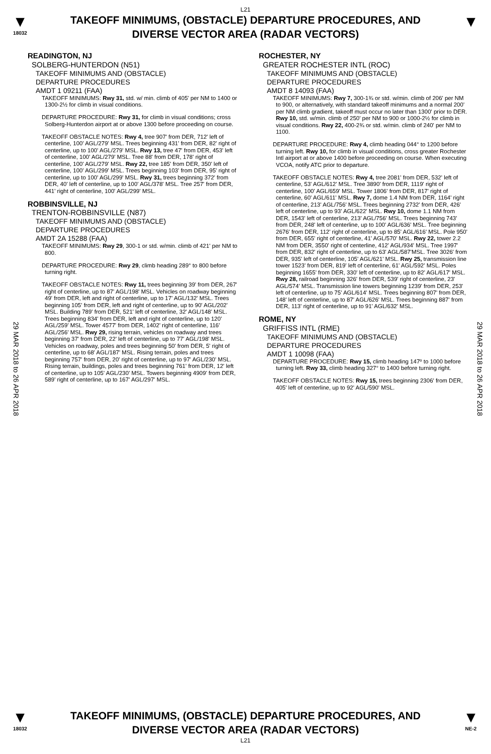L21
▼
18032
TAKEOFF MINIMUMS, (OBSTACLE) DEPARTURE PROCEDURES, AND
DIVERSE VECTOR AREA (RADAR VECTORS)
▼
29 MAR 2018 to 26 APR 2018
29 MAR 2018 to 26 APR 2018
READINGTON, NJ
SOLBERG-HUNTERDON (N51)
TAKEOFF MINIMUMS AND (OBSTACLE)
DEPARTURE PROCEDURES
AMDT 1 09211 (FAA)
TAKEOFF MINIMUMS: Rwy 31, std. w/ min. climb of 405' per NM to 1400 or 1300-2½ for climb in visual conditions.
DEPARTURE PROCEDURE: Rwy 31, for climb in visual conditions; cross Solberg-Hunterdon airport at or above 1300 before proceeding on course.
TAKEOFF OBSTACLE NOTES: Rwy 4, tree 907' from DER, 712' left of centerline, 100' AGL/279' MSL. Trees beginning 431' from DER, 82' right of centerline, up to 100' AGL/279' MSL. Rwy 13, tree 47' from DER, 453' left of centerline, 100' AGL/279' MSL. Tree 88' from DER, 178' right of centerline, 100' AGL/279' MSL. Rwy 22, tree 185' from DER, 350' left of centerline, 100' AGL/299' MSL. Trees beginning 103' from DER, 95' right of centerline, up to 100' AGL/299' MSL. Rwy 31, trees beginning 372' from DER, 40' left of centerline, up to 100' AGL/378' MSL. Tree 257' from DER, 441' right of centerline, 100' AGL/299' MSL.
ROBBINSVILLE, NJ
TRENTON-ROBBINSVILLE (N87)
TAKEOFF MINIMUMS AND (OBSTACLE)
DEPARTURE PROCEDURES
AMDT 2A 15288 (FAA)
TAKEOFF MINIMUMS: Rwy 29, 300-1 or std. w/min. climb of 421' per NM to 800.
DEPARTURE PROCEDURE: Rwy 29, climb heading 289° to 800 before turning right.
TAKEOFF OBSTACLE NOTES: Rwy 11, trees beginning 39' from DER, 267' right of centerline, up to 87' AGL/198' MSL. Vehicles on roadway beginning 49' from DER, left and right of centerline, up to 17' AGL/132' MSL. Trees beginning 105' from DER, left and right of centerline, up to 90' AGL/202' MSL. Building 789' from DER, 521' left of centerline, 32' AGL/148' MSL. Trees beginning 834' from DER, left and right of centerline, up to 120' AGL/259' MSL. Tower 4577' from DER, 1402' right of centerline, 116' AGL/256' MSL. Rwy 29, rising terrain, vehicles on roadway and trees beginning 37' from DER, 22' left of centerline, up to 77' AGL/198' MSL. Vehicles on roadway, poles and trees beginning 50' from DER, 5' right of centerline, up to 68' AGL/187' MSL. Rising terrain, poles and trees beginning 757' from DER, 20' right of centerline, up to 97' AGL/230' MSL. Rising terrain, buildings, poles and trees beginning 761' from DER, 12' left of centerline, up to 105' AGL/230' MSL. Towers beginning 4909' from DER, 589' right of centerline, up to 167' AGL/297' MSL.
ROCHESTER, NY
GREATER ROCHESTER INTL (ROC)
TAKEOFF MINIMUMS AND (OBSTACLE)
DEPARTURE PROCEDURES
AMDT 8 14093 (FAA)
TAKEOFF MINIMUMS: Rwy 7, 300-1¾ or std. w/min. climb of 206' per NM to 900, or alternatively, with standard takeoff minimums and a normal 200' per NM climb gradient, takeoff must occur no later than 1300' prior to DER. Rwy 10, std. w/min. climb of 250' per NM to 900 or 1000-2½ for climb in visual conditions. Rwy 22, 400-2¾ or std. w/min. climb of 240' per NM to 1100.
DEPARTURE PROCEDURE: Rwy 4, climb heading 044° to 1200 before turning left. Rwy 10, for climb in visual conditions, cross greater Rochester Intl airport at or above 1400 before proceeding on course. When executing VCOA, notify ATC prior to departure.
TAKEOFF OBSTACLE NOTES: Rwy 4, tree 2081' from DER, 532' left of centerline, 53' AGL/612' MSL. Tree 3890' from DER, 1119' right of centerline, 100' AGL/659' MSL. Tower 1806' from DER, 817' right of centerline, 60' AGL/611' MSL. Rwy 7, dome 1.4 NM from DER, 1164' right of centerline, 213' AGL/756' MSL. Trees beginning 2732' from DER, 426' left of centerline, up to 93' AGL/622' MSL. Rwy 10, dome 1.1 NM from DER, 1543' left of centerline, 213' AGL/756' MSL. Trees beginning 743' from DER, 248' left of centerline, up to 100' AGL/636' MSL. Tree beginning 2676' from DER, 112' right of centerline, up to 85' AGL/616' MSL. Pole 950' from DER, 655' right of centerline, 41' AGL/570' MSL. Rwy 22, tower 2.2 NM from DER, 3550' right of centerline, 412' AGL/934' MSL. Tree 1997' from DER, 832' right of centerline, up to 63' AGL/587'MSL. Tree 3026' from DER, 935' left of centerline, 105' AGL/621' MSL. Rwy 25, transmission line tower 1523' from DER, 819' left of centerline, 61' AGL/592' MSL. Poles beginning 1655' from DER, 330' left of centerline, up to 82' AGL/617' MSL. Rwy 28, railroad beginning 326' from DER, 539' right of centerline, 23' AGL/574' MSL. Transmission line towers beginning 1239' from DER, 253' left of centerline, up to 75' AGL/614' MSL. Trees beginning 807' from DER, 148' left of centerline, up to 87' AGL/626' MSL. Trees beginning 887' from DER, 113' right of centerline, up to 91' AGL/632' MSL.
ROME, NY
GRIFFISS INTL (RME)
TAKEOFF MINIMUMS AND (OBSTACLE)
DEPARTURE PROCEDURES
AMDT 1 10098 (FAA)
DEPARTURE PROCEDURE: Rwy 15, climb heading 147º to 1000 before turning left. Rwy 33, climb heading 327° to 1400 before turning right.
TAKEOFF OBSTACLE NOTES: Rwy 15, trees beginning 2306' from DER, 405' left of centerline, up to 92' AGL/590' MSL.
▼
18032
TAKEOFF MINIMUMS, (OBSTACLE) DEPARTURE PROCEDURES, AND
DIVERSE VECTOR AREA (RADAR VECTORS)
L21
▼
NE-2